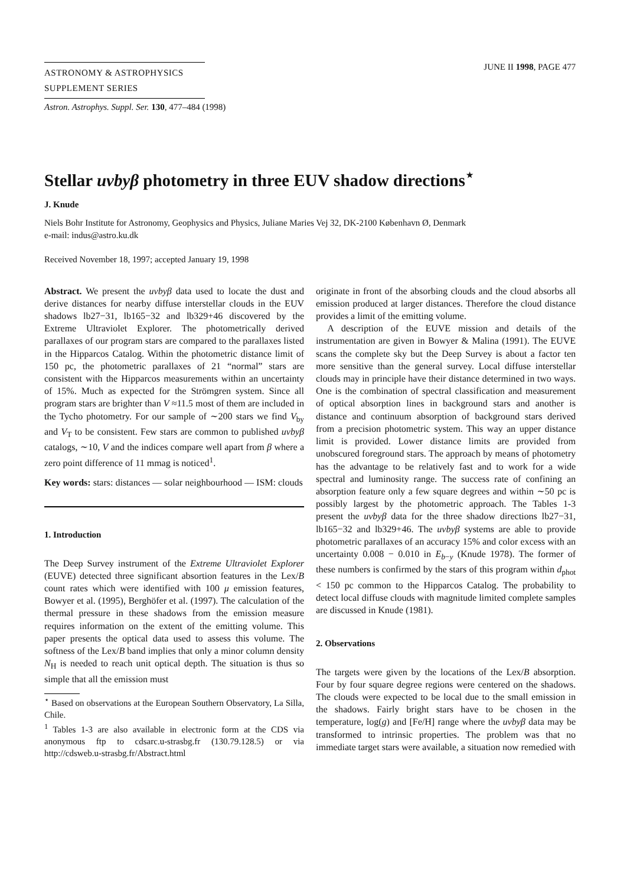ASTRONOMY & ASTROPHYSICS
SUPPLEMENT SERIES
JUNE II 1998, PAGE 477
Astron. Astrophys. Suppl. Ser. 130, 477–484 (1998)
Stellar uvbyβ photometry in three EUV shadow directions<sup>⋆</sup>
J. Knude
Niels Bohr Institute for Astronomy, Geophysics and Physics, Juliane Maries Vej 32, DK-2100 København Ø, Denmark
e-mail: indus@astro.ku.dk
Received November 18, 1997; accepted January 19, 1998
Abstract. We present the uvbyβ data used to locate the dust and derive distances for nearby diffuse interstellar clouds in the EUV shadows lb27−31, lb165−32 and lb329+46 discovered by the Extreme Ultraviolet Explorer. The photometrically derived parallaxes of our program stars are compared to the parallaxes listed in the Hipparcos Catalog. Within the photometric distance limit of 150 pc, the photometric parallaxes of 21 “normal” stars are consistent with the Hipparcos measurements within an uncertainty of 15%. Much as expected for the Strömgren system. Since all program stars are brighter than V ≈11.5 most of them are included in the Tycho photometry. For our sample of ∼200 stars we find V<sub>by</sub> and V<sub>T</sub> to be consistent. Few stars are common to published uvbyβ catalogs, ∼10, V and the indices compare well apart from β where a zero point difference of 11 mmag is noticed<sup>1</sup>.
Key words: stars: distances — solar neighbourhood — ISM: clouds
1. Introduction
The Deep Survey instrument of the Extreme Ultraviolet Explorer (EUVE) detected three significant absortion features in the Lex/B count rates which were identified with 100 μ emission features, Bowyer et al. (1995), Berghöfer et al. (1997). The calculation of the thermal pressure in these shadows from the emission measure requires information on the extent of the emitting volume. This paper presents the optical data used to assess this volume. The softness of the Lex/B band implies that only a minor column density N<sub>H</sub> is needed to reach unit optical depth. The situation is thus so simple that all the emission must
<sup>⋆</sup> Based on observations at the European Southern Observatory, La Silla, Chile.
<sup>1</sup> Tables 1-3 are also available in electronic form at the CDS via anonymous ftp to cdsarc.u-strasbg.fr (130.79.128.5) or via http://cdsweb.u-strasbg.fr/Abstract.html
originate in front of the absorbing clouds and the cloud absorbs all emission produced at larger distances. Therefore the cloud distance provides a limit of the emitting volume.
A description of the EUVE mission and details of the instrumentation are given in Bowyer & Malina (1991). The EUVE scans the complete sky but the Deep Survey is about a factor ten more sensitive than the general survey. Local diffuse interstellar clouds may in principle have their distance determined in two ways. One is the combination of spectral classification and measurement of optical absorption lines in background stars and another is distance and continuum absorption of background stars derived from a precision photometric system. This way an upper distance limit is provided. Lower distance limits are provided from unobscured foreground stars. The approach by means of photometry has the advantage to be relatively fast and to work for a wide spectral and luminosity range. The success rate of confining an absorption feature only a few square degrees and within ∼50 pc is possibly largest by the photometric approach. The Tables 1-3 present the uvbyβ data for the three shadow directions lb27−31, lb165−32 and lb329+46. The uvbyβ systems are able to provide photometric parallaxes of an accuracy 15% and color excess with an uncertainty 0.008 − 0.010 in E<sub>b−y</sub> (Knude 1978). The former of these numbers is confirmed by the stars of this program within d<sub>phot</sub> < 150 pc common to the Hipparcos Catalog. The probability to detect local diffuse clouds with magnitude limited complete samples are discussed in Knude (1981).
2. Observations
The targets were given by the locations of the Lex/B absorption. Four by four square degree regions were centered on the shadows. The clouds were expected to be local due to the small emission in the shadows. Fairly bright stars have to be chosen in the temperature, log(g) and [Fe/H] range where the uvbyβ data may be transformed to intrinsic properties. The problem was that no immediate target stars were available, a situation now remedied with